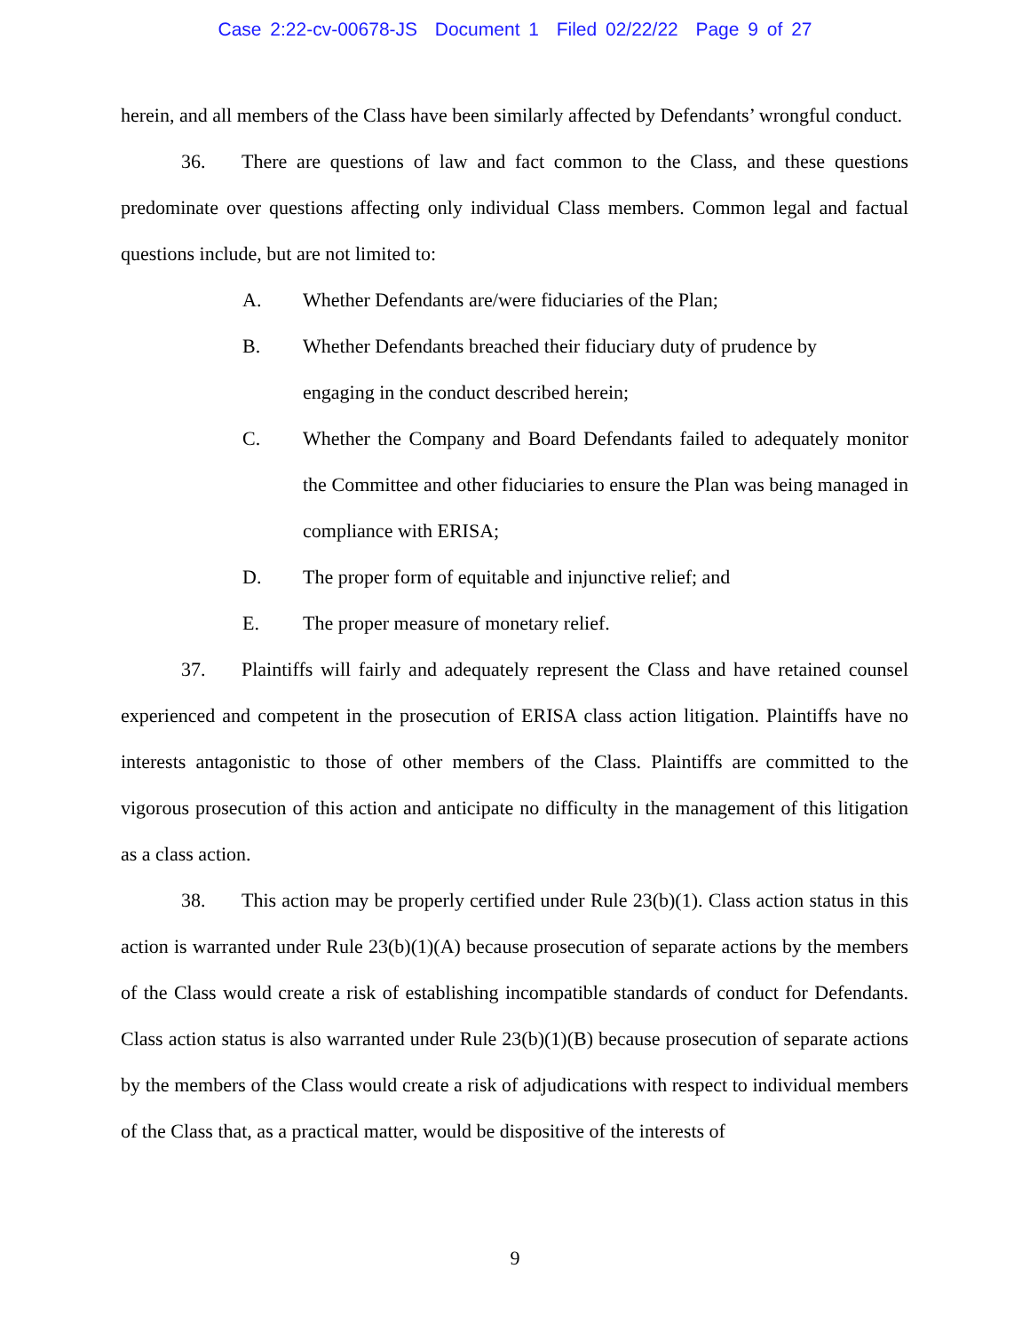Case 2:22-cv-00678-JS Document 1 Filed 02/22/22 Page 9 of 27
herein, and all members of the Class have been similarly affected by Defendants’ wrongful conduct.
36. There are questions of law and fact common to the Class, and these questions predominate over questions affecting only individual Class members. Common legal and factual questions include, but are not limited to:
A. Whether Defendants are/were fiduciaries of the Plan;
B. Whether Defendants breached their fiduciary duty of prudence by
engaging in the conduct described herein;
C. Whether the Company and Board Defendants failed to adequately monitor the Committee and other fiduciaries to ensure the Plan was being managed in compliance with ERISA;
D. The proper form of equitable and injunctive relief; and
E. The proper measure of monetary relief.
37. Plaintiffs will fairly and adequately represent the Class and have retained counsel experienced and competent in the prosecution of ERISA class action litigation. Plaintiffs have no interests antagonistic to those of other members of the Class. Plaintiffs are committed to the vigorous prosecution of this action and anticipate no difficulty in the management of this litigation as a class action.
38. This action may be properly certified under Rule 23(b)(1). Class action status in this action is warranted under Rule 23(b)(1)(A) because prosecution of separate actions by the members of the Class would create a risk of establishing incompatible standards of conduct for Defendants. Class action status is also warranted under Rule 23(b)(1)(B) because prosecution of separate actions by the members of the Class would create a risk of adjudications with respect to individual members of the Class that, as a practical matter, would be dispositive of the interests of
9